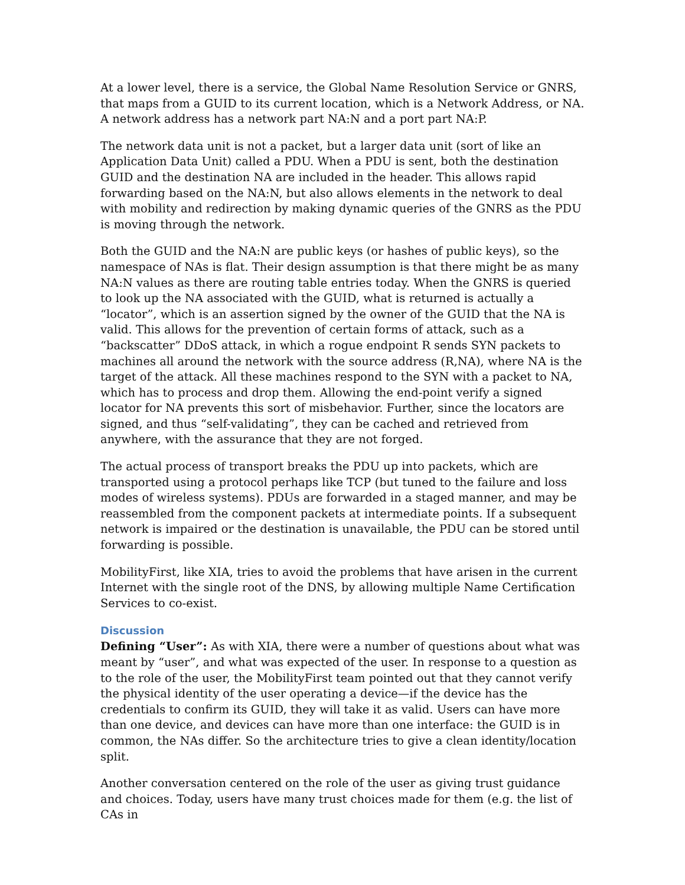At a lower level, there is a service, the Global Name Resolution Service or GNRS, that maps from a GUID to its current location, which is a Network Address, or NA. A network address has a network part NA:N and a port part NA:P.
The network data unit is not a packet, but a larger data unit (sort of like an Application Data Unit) called a PDU. When a PDU is sent, both the destination GUID and the destination NA are included in the header. This allows rapid forwarding based on the NA:N, but also allows elements in the network to deal with mobility and redirection by making dynamic queries of the GNRS as the PDU is moving through the network.
Both the GUID and the NA:N are public keys (or hashes of public keys), so the namespace of NAs is flat. Their design assumption is that there might be as many NA:N values as there are routing table entries today. When the GNRS is queried to look up the NA associated with the GUID, what is returned is actually a “locator”, which is an assertion signed by the owner of the GUID that the NA is valid. This allows for the prevention of certain forms of attack, such as a “backscatter” DDoS attack, in which a rogue endpoint R sends SYN packets to machines all around the network with the source address (R,NA), where NA is the target of the attack. All these machines respond to the SYN with a packet to NA, which has to process and drop them. Allowing the end-point verify a signed locator for NA prevents this sort of misbehavior. Further, since the locators are signed, and thus “self-validating”, they can be cached and retrieved from anywhere, with the assurance that they are not forged.
The actual process of transport breaks the PDU up into packets, which are transported using a protocol perhaps like TCP (but tuned to the failure and loss modes of wireless systems). PDUs are forwarded in a staged manner, and may be reassembled from the component packets at intermediate points. If a subsequent network is impaired or the destination is unavailable, the PDU can be stored until forwarding is possible.
MobilityFirst, like XIA, tries to avoid the problems that have arisen in the current Internet with the single root of the DNS, by allowing multiple Name Certification Services to co-exist.
Discussion
Defining “User”: As with XIA, there were a number of questions about what was meant by “user”, and what was expected of the user. In response to a question as to the role of the user, the MobilityFirst team pointed out that they cannot verify the physical identity of the user operating a device—if the device has the credentials to confirm its GUID, they will take it as valid. Users can have more than one device, and devices can have more than one interface: the GUID is in common, the NAs differ. So the architecture tries to give a clean identity/location split.
Another conversation centered on the role of the user as giving trust guidance and choices. Today, users have many trust choices made for them (e.g. the list of CAs in